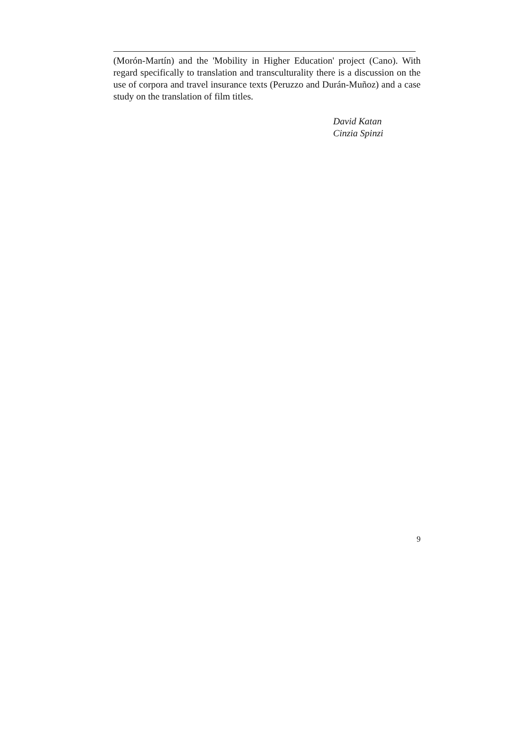(Morón-Martín) and the 'Mobility in Higher Education' project (Cano). With regard specifically to translation and transculturality there is a discussion on the use of corpora and travel insurance texts (Peruzzo and Durán-Muñoz) and a case study on the translation of film titles.
David Katan
Cinzia Spinzi
9